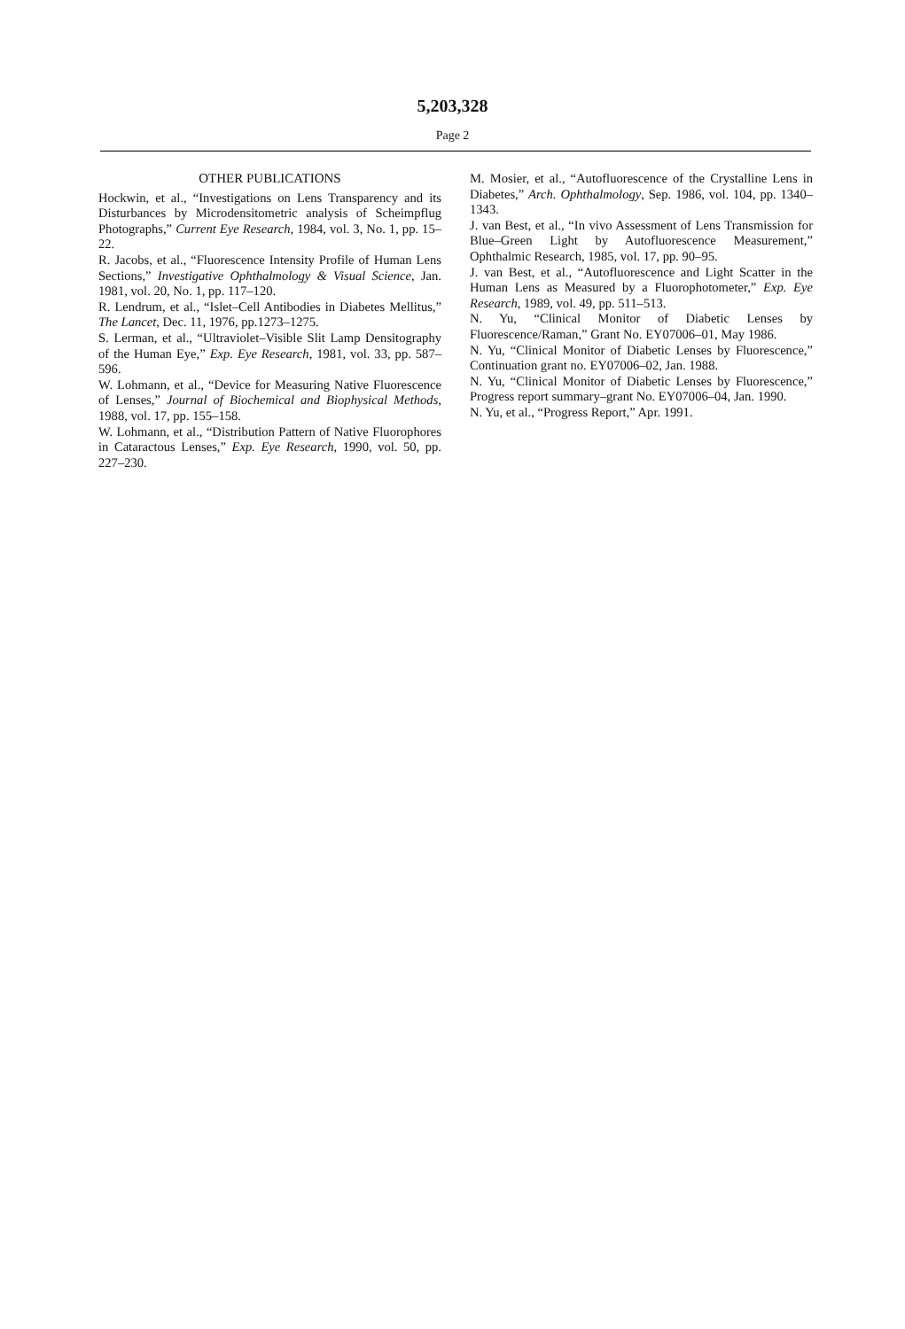5,203,328
Page 2
OTHER PUBLICATIONS
Hockwin, et al., “Investigations on Lens Transparency and its Disturbances by Microdensitometric analysis of Scheimpflug Photographs,” Current Eye Research, 1984, vol. 3, No. 1, pp. 15–22.
R. Jacobs, et al., “Fluorescence Intensity Profile of Human Lens Sections,” Investigative Ophthalmology & Visual Science, Jan. 1981, vol. 20, No. 1, pp. 117–120.
R. Lendrum, et al., “Islet–Cell Antibodies in Diabetes Mellitus,” The Lancet, Dec. 11, 1976, pp.1273–1275.
S. Lerman, et al., “Ultraviolet–Visible Slit Lamp Densitography of the Human Eye,” Exp. Eye Research, 1981, vol. 33, pp. 587–596.
W. Lohmann, et al., “Device for Measuring Native Fluorescence of Lenses,” Journal of Biochemical and Biophysical Methods, 1988, vol. 17, pp. 155–158.
W. Lohmann, et al., “Distribution Pattern of Native Fluorophores in Cataractous Lenses,” Exp. Eye Research, 1990, vol. 50, pp. 227–230.
M. Mosier, et al., “Autofluorescence of the Crystalline Lens in Diabetes,” Arch. Ophthalmology, Sep. 1986, vol. 104, pp. 1340–1343.
J. van Best, et al., “In vivo Assessment of Lens Transmission for Blue–Green Light by Autofluorescence Measurement,” Ophthalmic Research, 1985, vol. 17, pp. 90–95.
J. van Best, et al., “Autofluorescence and Light Scatter in the Human Lens as Measured by a Fluorophotometer,” Exp. Eye Research, 1989, vol. 49, pp. 511–513.
N. Yu, “Clinical Monitor of Diabetic Lenses by Fluorescence/Raman,” Grant No. EY07006–01, May 1986.
N. Yu, “Clinical Monitor of Diabetic Lenses by Fluorescence,” Continuation grant no. EY07006–02, Jan. 1988.
N. Yu, “Clinical Monitor of Diabetic Lenses by Fluorescence,” Progress report summary–grant No. EY07006–04, Jan. 1990.
N. Yu, et al., “Progress Report,” Apr. 1991.